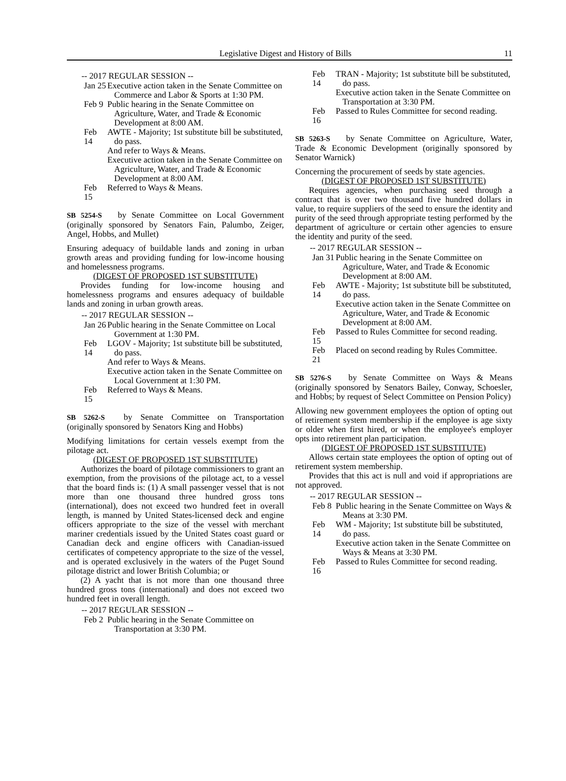Legislative Digest and History of Bills 11
-- 2017 REGULAR SESSION --
Jan 25
Executive action taken in the Senate Committee on Commerce and Labor & Sports at 1:30 PM.
Feb 9
Public hearing in the Senate Committee on Agriculture, Water, and Trade & Economic Development at 8:00 AM.
Feb 14
AWTE - Majority; 1st substitute bill be substituted, do pass.
And refer to Ways & Means.
Executive action taken in the Senate Committee on Agriculture, Water, and Trade & Economic Development at 8:00 AM.
Feb 15
Referred to Ways & Means.
SB 5254-S by Senate Committee on Local Government (originally sponsored by Senators Fain, Palumbo, Zeiger, Angel, Hobbs, and Mullet)
Ensuring adequacy of buildable lands and zoning in urban growth areas and providing funding for low-income housing and homelessness programs.
(DIGEST OF PROPOSED 1ST SUBSTITUTE)
Provides funding for low-income housing and homelessness programs and ensures adequacy of buildable lands and zoning in urban growth areas.
-- 2017 REGULAR SESSION --
Jan 26
Public hearing in the Senate Committee on Local Government at 1:30 PM.
Feb 14
LGOV - Majority; 1st substitute bill be substituted, do pass.
And refer to Ways & Means.
Executive action taken in the Senate Committee on Local Government at 1:30 PM.
Feb 15
Referred to Ways & Means.
SB 5262-S by Senate Committee on Transportation (originally sponsored by Senators King and Hobbs)
Modifying limitations for certain vessels exempt from the pilotage act.
(DIGEST OF PROPOSED 1ST SUBSTITUTE)
Authorizes the board of pilotage commissioners to grant an exemption, from the provisions of the pilotage act, to a vessel that the board finds is: (1) A small passenger vessel that is not more than one thousand three hundred gross tons (international), does not exceed two hundred feet in overall length, is manned by United States-licensed deck and engine officers appropriate to the size of the vessel with merchant mariner credentials issued by the United States coast guard or Canadian deck and engine officers with Canadian-issued certificates of competency appropriate to the size of the vessel, and is operated exclusively in the waters of the Puget Sound pilotage district and lower British Columbia; or
(2) A yacht that is not more than one thousand three hundred gross tons (international) and does not exceed two hundred feet in overall length.
-- 2017 REGULAR SESSION --
Feb 2
Public hearing in the Senate Committee on Transportation at 3:30 PM.
Feb 14
TRAN - Majority; 1st substitute bill be substituted, do pass.
Executive action taken in the Senate Committee on Transportation at 3:30 PM.
Feb 16
Passed to Rules Committee for second reading.
SB 5263-S by Senate Committee on Agriculture, Water, Trade & Economic Development (originally sponsored by Senator Warnick)
Concerning the procurement of seeds by state agencies.
(DIGEST OF PROPOSED 1ST SUBSTITUTE)
Requires agencies, when purchasing seed through a contract that is over two thousand five hundred dollars in value, to require suppliers of the seed to ensure the identity and purity of the seed through appropriate testing performed by the department of agriculture or certain other agencies to ensure the identity and purity of the seed.
-- 2017 REGULAR SESSION --
Jan 31
Public hearing in the Senate Committee on Agriculture, Water, and Trade & Economic Development at 8:00 AM.
Feb 14
AWTE - Majority; 1st substitute bill be substituted, do pass.
Executive action taken in the Senate Committee on Agriculture, Water, and Trade & Economic Development at 8:00 AM.
Feb 15
Passed to Rules Committee for second reading.
Feb 21
Placed on second reading by Rules Committee.
SB 5276-S by Senate Committee on Ways & Means (originally sponsored by Senators Bailey, Conway, Schoesler, and Hobbs; by request of Select Committee on Pension Policy)
Allowing new government employees the option of opting out of retirement system membership if the employee is age sixty or older when first hired, or when the employee's employer opts into retirement plan participation.
(DIGEST OF PROPOSED 1ST SUBSTITUTE)
Allows certain state employees the option of opting out of retirement system membership.
Provides that this act is null and void if appropriations are not approved.
-- 2017 REGULAR SESSION --
Feb 8
Public hearing in the Senate Committee on Ways & Means at 3:30 PM.
Feb 14
WM - Majority; 1st substitute bill be substituted, do pass.
Executive action taken in the Senate Committee on Ways & Means at 3:30 PM.
Feb 16
Passed to Rules Committee for second reading.